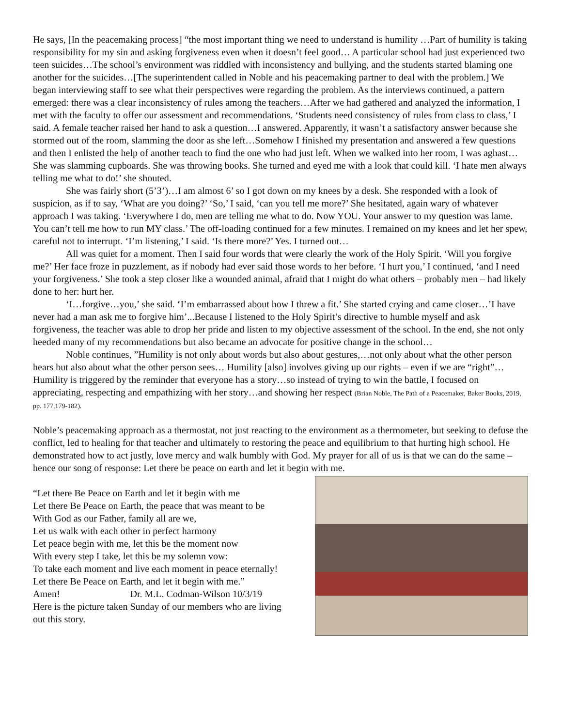He says, [In the peacemaking process] “the most important thing we need to understand is humility …Part of humility is taking responsibility for my sin and asking forgiveness even when it doesn’t feel good… A particular school had just experienced two teen suicides…The school’s environment was riddled with inconsistency and bullying, and the students started blaming one another for the suicides…[The superintendent called in Noble and his peacemaking partner to deal with the problem.] We began interviewing staff to see what their perspectives were regarding the problem. As the interviews continued, a pattern emerged: there was a clear inconsistency of rules among the teachers…After we had gathered and analyzed the information, I met with the faculty to offer our assessment and recommendations. ‘Students need consistency of rules from class to class,’ I said. A female teacher raised her hand to ask a question…I answered. Apparently, it wasn’t a satisfactory answer because she stormed out of the room, slamming the door as she left…Somehow I finished my presentation and answered a few questions and then I enlisted the help of another teach to find the one who had just left. When we walked into her room, I was aghast…She was slamming cupboards. She was throwing books. She turned and eyed me with a look that could kill. ‘I hate men always telling me what to do!’ she shouted.
She was fairly short (5’3’)…I am almost 6’ so I got down on my knees by a desk. She responded with a look of suspicion, as if to say, ‘What are you doing?’ ‘So,’ I said, ‘can you tell me more?’ She hesitated, again wary of whatever approach I was taking. ‘Everywhere I do, men are telling me what to do. Now YOU. Your answer to my question was lame. You can’t tell me how to run MY class.’ The off-loading continued for a few minutes. I remained on my knees and let her spew, careful not to interrupt. ‘I’m listening,’ I said. ‘Is there more?’ Yes. I turned out…
All was quiet for a moment. Then I said four words that were clearly the work of the Holy Spirit. ‘Will you forgive me?’ Her face froze in puzzlement, as if nobody had ever said those words to her before. ‘I hurt you,’ I continued, ‘and I need your forgiveness.’ She took a step closer like a wounded animal, afraid that I might do what others – probably men – had likely done to her: hurt her.
‘I…forgive…you,’ she said. ‘I’m embarrassed about how I threw a fit.’ She started crying and came closer…’I have never had a man ask me to forgive him’...Because I listened to the Holy Spirit’s directive to humble myself and ask forgiveness, the teacher was able to drop her pride and listen to my objective assessment of the school. In the end, she not only heeded many of my recommendations but also became an advocate for positive change in the school…
Noble continues, ”Humility is not only about words but also about gestures,…not only about what the other person hears but also about what the other person sees… Humility [also] involves giving up our rights – even if we are “right”…Humility is triggered by the reminder that everyone has a story…so instead of trying to win the battle, I focused on appreciating, respecting and empathizing with her story…and showing her respect (Brian Noble, The Path of a Peacemaker, Baker Books, 2019, pp. 177,179-182).
Noble’s peacemaking approach as a thermostat, not just reacting to the environment as a thermometer, but seeking to defuse the conflict, led to healing for that teacher and ultimately to restoring the peace and equilibrium to that hurting high school. He demonstrated how to act justly, love mercy and walk humbly with God. My prayer for all of us is that we can do the same – hence our song of response: Let there be peace on earth and let it begin with me.
“Let there Be Peace on Earth and let it begin with me
Let there Be Peace on Earth, the peace that was meant to be
With God as our Father, family all are we,
Let us walk with each other in perfect harmony
Let peace begin with me, let this be the moment now
With every step I take, let this be my solemn vow:
To take each moment and live each moment in peace eternally!
Let there Be Peace on Earth, and let it begin with me.”
Amen! Dr. M.L. Codman-Wilson 10/3/19
Here is the picture taken Sunday of our members who are living
out this story.